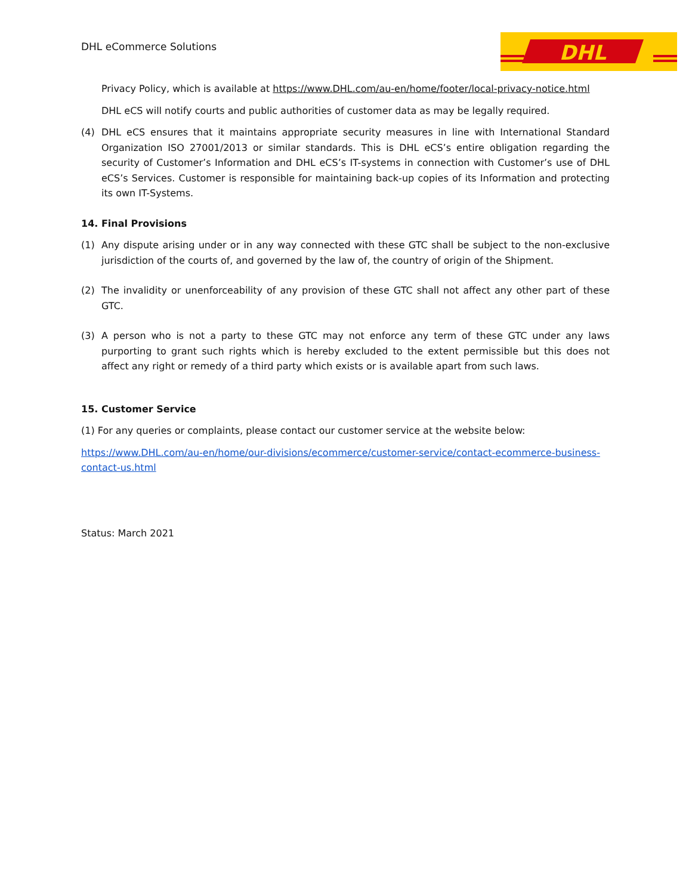DHL eCommerce Solutions
DHL
Privacy Policy, which is available at https://www.DHL.com/au-en/home/footer/local-privacy-notice.html
DHL eCS will notify courts and public authorities of customer data as may be legally required.
(4) DHL eCS ensures that it maintains appropriate security measures in line with International Standard Organization ISO 27001/2013 or similar standards. This is DHL eCS’s entire obligation regarding the security of Customer’s Information and DHL eCS’s IT-systems in connection with Customer’s use of DHL eCS’s Services. Customer is responsible for maintaining back-up copies of its Information and protecting its own IT-Systems.
14. Final Provisions
(1) Any dispute arising under or in any way connected with these GTC shall be subject to the non-exclusive jurisdiction of the courts of, and governed by the law of, the country of origin of the Shipment.
(2) The invalidity or unenforceability of any provision of these GTC shall not affect any other part of these GTC.
(3) A person who is not a party to these GTC may not enforce any term of these GTC under any laws purporting to grant such rights which is hereby excluded to the extent permissible but this does not affect any right or remedy of a third party which exists or is available apart from such laws.
15. Customer Service
(1) For any queries or complaints, please contact our customer service at the website below:
https://www.DHL.com/au-en/home/our-divisions/ecommerce/customer-service/contact-ecommerce-business-contact-us.html
Status: March 2021